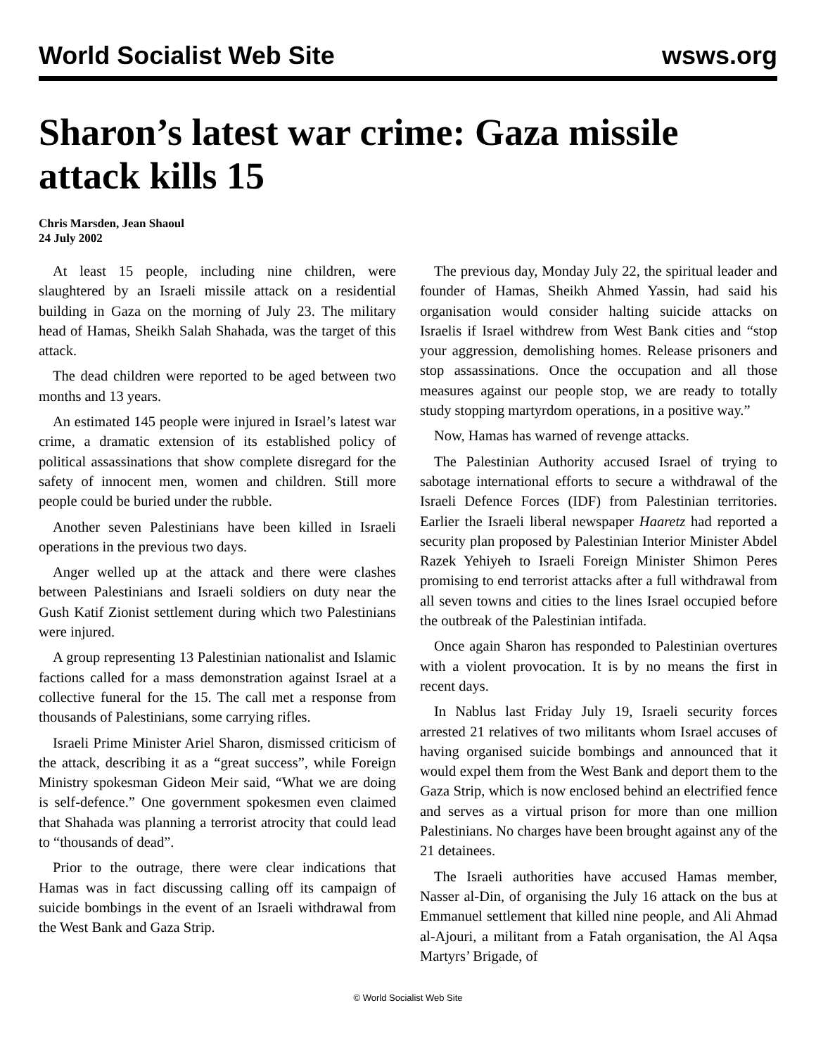World Socialist Web Site wsws.org
Sharon’s latest war crime: Gaza missile attack kills 15
Chris Marsden, Jean Shaoul
24 July 2002
At least 15 people, including nine children, were slaughtered by an Israeli missile attack on a residential building in Gaza on the morning of July 23. The military head of Hamas, Sheikh Salah Shahada, was the target of this attack.
The dead children were reported to be aged between two months and 13 years.
An estimated 145 people were injured in Israel’s latest war crime, a dramatic extension of its established policy of political assassinations that show complete disregard for the safety of innocent men, women and children. Still more people could be buried under the rubble.
Another seven Palestinians have been killed in Israeli operations in the previous two days.
Anger welled up at the attack and there were clashes between Palestinians and Israeli soldiers on duty near the Gush Katif Zionist settlement during which two Palestinians were injured.
A group representing 13 Palestinian nationalist and Islamic factions called for a mass demonstration against Israel at a collective funeral for the 15. The call met a response from thousands of Palestinians, some carrying rifles.
Israeli Prime Minister Ariel Sharon, dismissed criticism of the attack, describing it as a “great success”, while Foreign Ministry spokesman Gideon Meir said, “What we are doing is self-defence.” One government spokesmen even claimed that Shahada was planning a terrorist atrocity that could lead to “thousands of dead”.
Prior to the outrage, there were clear indications that Hamas was in fact discussing calling off its campaign of suicide bombings in the event of an Israeli withdrawal from the West Bank and Gaza Strip.
The previous day, Monday July 22, the spiritual leader and founder of Hamas, Sheikh Ahmed Yassin, had said his organisation would consider halting suicide attacks on Israelis if Israel withdrew from West Bank cities and “stop your aggression, demolishing homes. Release prisoners and stop assassinations. Once the occupation and all those measures against our people stop, we are ready to totally study stopping martyrdom operations, in a positive way.”
Now, Hamas has warned of revenge attacks.
The Palestinian Authority accused Israel of trying to sabotage international efforts to secure a withdrawal of the Israeli Defence Forces (IDF) from Palestinian territories. Earlier the Israeli liberal newspaper Haaretz had reported a security plan proposed by Palestinian Interior Minister Abdel Razek Yehiyeh to Israeli Foreign Minister Shimon Peres promising to end terrorist attacks after a full withdrawal from all seven towns and cities to the lines Israel occupied before the outbreak of the Palestinian intifada.
Once again Sharon has responded to Palestinian overtures with a violent provocation. It is by no means the first in recent days.
In Nablus last Friday July 19, Israeli security forces arrested 21 relatives of two militants whom Israel accuses of having organised suicide bombings and announced that it would expel them from the West Bank and deport them to the Gaza Strip, which is now enclosed behind an electrified fence and serves as a virtual prison for more than one million Palestinians. No charges have been brought against any of the 21 detainees.
The Israeli authorities have accused Hamas member, Nasser al-Din, of organising the July 16 attack on the bus at Emmanuel settlement that killed nine people, and Ali Ahmad al-Ajouri, a militant from a Fatah organisation, the Al Aqsa Martyrs’ Brigade, of
© World Socialist Web Site